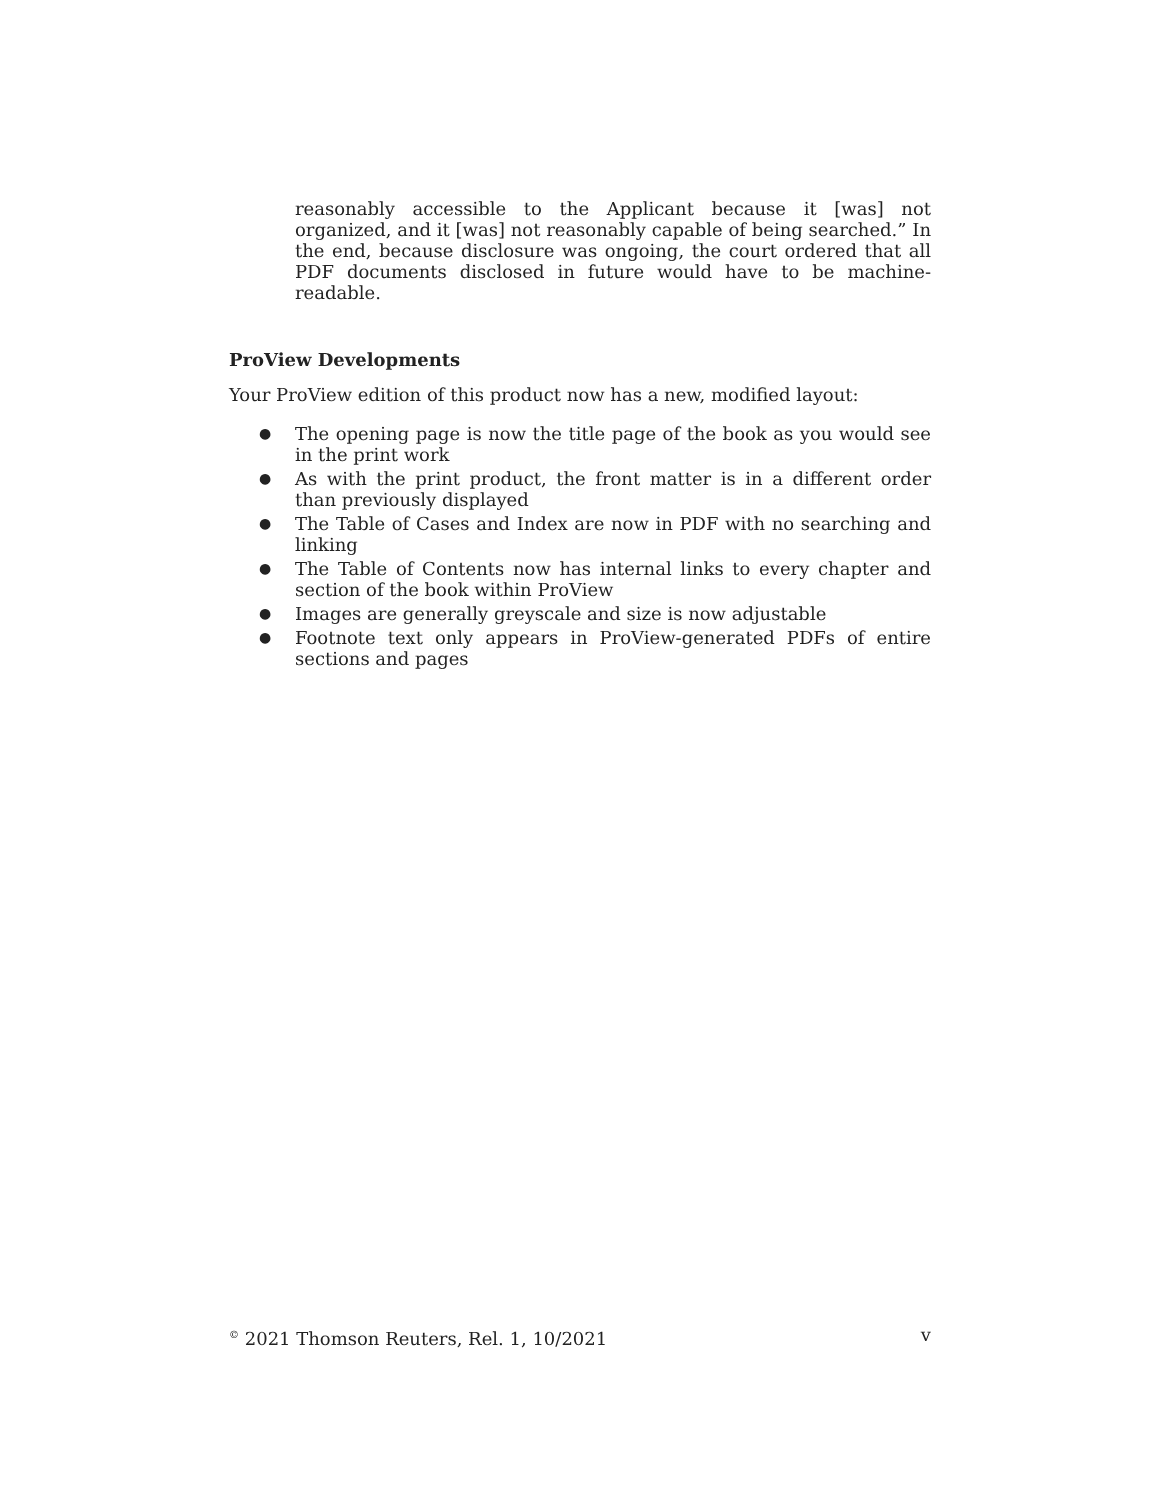reasonably accessible to the Applicant because it [was] not organized, and it [was] not reasonably capable of being searched.” In the end, because disclosure was ongoing, the court ordered that all PDF documents disclosed in future would have to be machine-readable.
ProView Developments
Your ProView edition of this product now has a new, modified layout:
● The opening page is now the title page of the book as you would see in the print work
● As with the print product, the front matter is in a different order than previously displayed
● The Table of Cases and Index are now in PDF with no searching and linking
● The Table of Contents now has internal links to every chapter and section of the book within ProView
● Images are generally greyscale and size is now adjustable
● Footnote text only appears in ProView-generated PDFs of entire sections and pages
<sup>©</sup> 2021 Thomson Reuters, Rel. 1, 10/2021 v